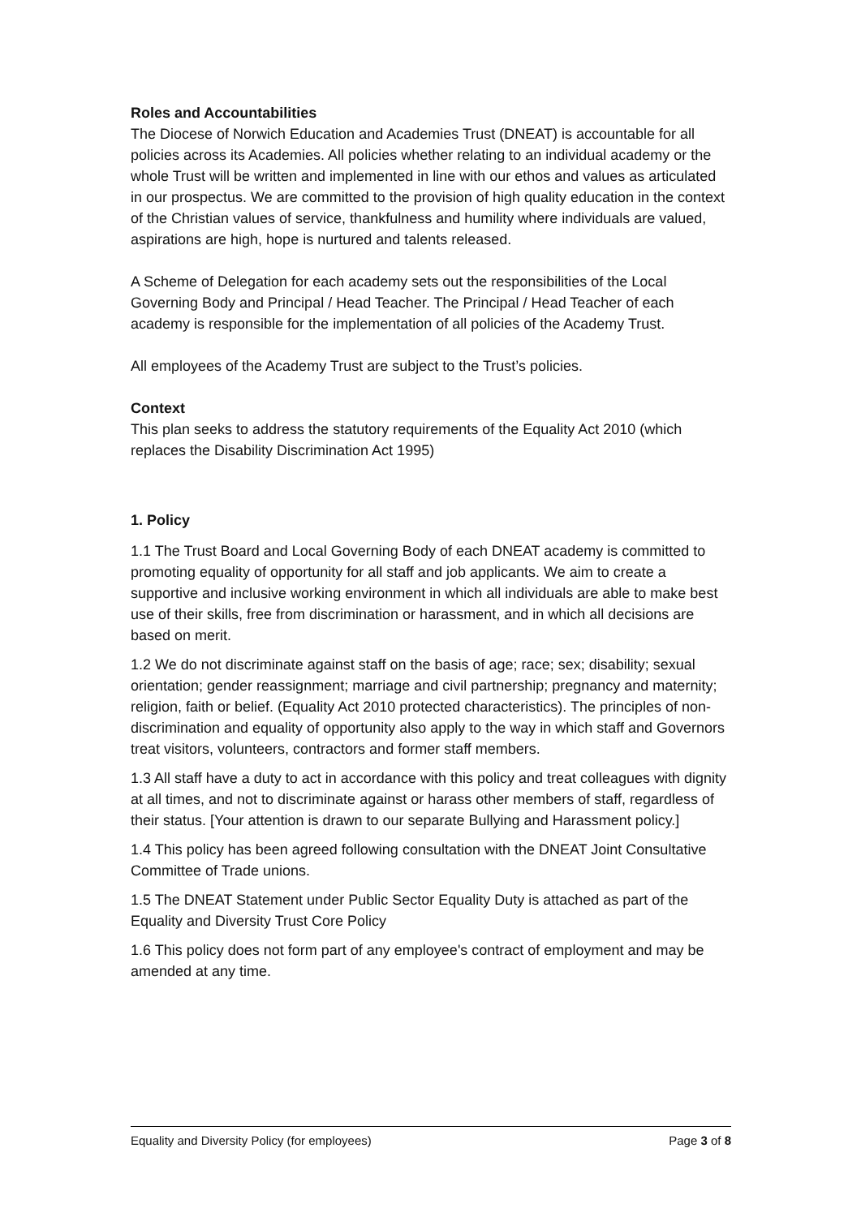Roles and Accountabilities
The Diocese of Norwich Education and Academies Trust (DNEAT) is accountable for all policies across its Academies. All policies whether relating to an individual academy or the whole Trust will be written and implemented in line with our ethos and values as articulated in our prospectus. We are committed to the provision of high quality education in the context of the Christian values of service, thankfulness and humility where individuals are valued, aspirations are high, hope is nurtured and talents released.
A Scheme of Delegation for each academy sets out the responsibilities of the Local Governing Body and Principal / Head Teacher. The Principal / Head Teacher of each academy is responsible for the implementation of all policies of the Academy Trust.
All employees of the Academy Trust are subject to the Trust’s policies.
Context
This plan seeks to address the statutory requirements of the Equality Act 2010 (which replaces the Disability Discrimination Act 1995)
1. Policy
1.1 The Trust Board and Local Governing Body of each DNEAT academy is committed to promoting equality of opportunity for all staff and job applicants. We aim to create a supportive and inclusive working environment in which all individuals are able to make best use of their skills, free from discrimination or harassment, and in which all decisions are based on merit.
1.2 We do not discriminate against staff on the basis of age; race; sex; disability; sexual orientation; gender reassignment; marriage and civil partnership; pregnancy and maternity; religion, faith or belief. (Equality Act 2010 protected characteristics). The principles of non-discrimination and equality of opportunity also apply to the way in which staff and Governors treat visitors, volunteers, contractors and former staff members.
1.3 All staff have a duty to act in accordance with this policy and treat colleagues with dignity at all times, and not to discriminate against or harass other members of staff, regardless of their status. [Your attention is drawn to our separate Bullying and Harassment policy.]
1.4 This policy has been agreed following consultation with the DNEAT Joint Consultative Committee of Trade unions.
1.5 The DNEAT Statement under Public Sector Equality Duty is attached as part of the Equality and Diversity Trust Core Policy
1.6 This policy does not form part of any employee's contract of employment and may be amended at any time.
Equality and Diversity Policy (for employees) Page 3 of 8